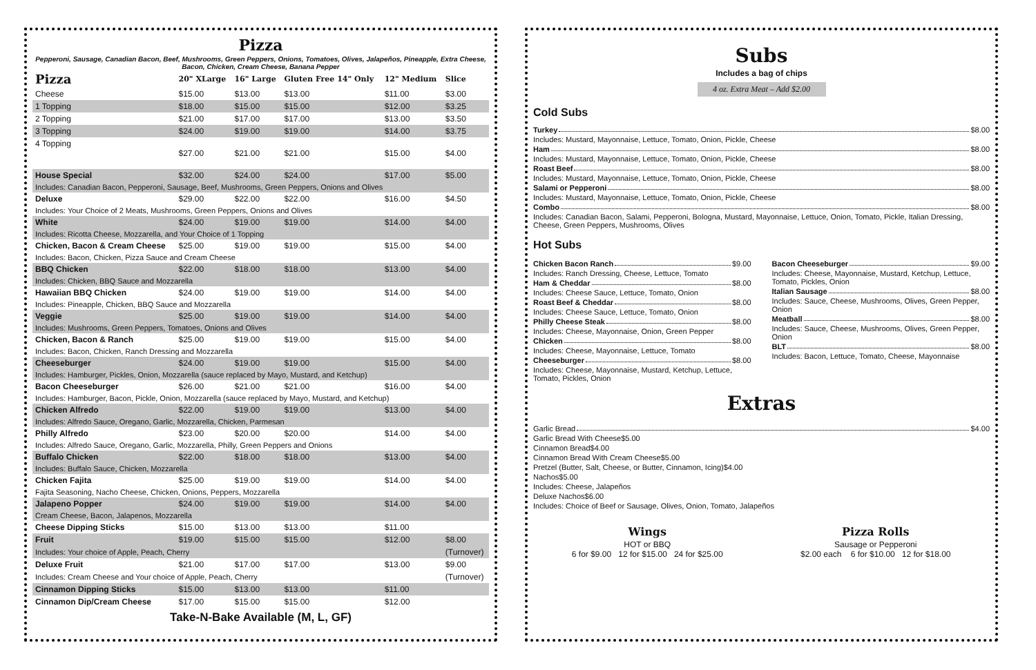Pizza
Pepperoni, Sausage, Canadian Bacon, Beef, Mushrooms, Green Peppers, Onions, Tomatoes, Olives, Jalapeños, Pineapple, Extra Cheese, Bacon, Chicken, Cream Cheese, Banana Pepper
| Pizza | 20" XLarge | 16" Large | Gluten Free 14" Only | 12" Medium | Slice |
| --- | --- | --- | --- | --- | --- |
| Cheese | $15.00 | $13.00 | $13.00 | $11.00 | $3.00 |
| 1 Topping | $18.00 | $15.00 | $15.00 | $12.00 | $3.25 |
| 2 Topping | $21.00 | $17.00 | $17.00 | $13.00 | $3.50 |
| 3 Topping | $24.00 | $19.00 | $19.00 | $14.00 | $3.75 |
| 4 Topping | $27.00 | $21.00 | $21.00 | $15.00 | $4.00 |
| House Special | $32.00 | $24.00 | $24.00 | $17.00 | $5.00 |
| Includes: Canadian Bacon, Pepperoni, Sausage, Beef, Mushrooms, Green Peppers, Onions and Olives | | | | | |
| Deluxe | $29.00 | $22.00 | $22.00 | $16.00 | $4.50 |
| Includes: Your Choice of 2 Meats, Mushrooms, Green Peppers, Onions and Olives | | | | | |
| White | $24.00 | $19.00 | $19.00 | $14.00 | $4.00 |
| Includes: Ricotta Cheese, Mozzarella, and Your Choice of 1 Topping | | | | | |
| Chicken, Bacon & Cream Cheese | $25.00 | $19.00 | $19.00 | $15.00 | $4.00 |
| Includes: Bacon, Chicken, Pizza Sauce and Cream Cheese | | | | | |
| BBQ Chicken | $22.00 | $18.00 | $18.00 | $13.00 | $4.00 |
| Includes: Chicken, BBQ Sauce and Mozzarella | | | | | |
| Hawaiian BBQ Chicken | $24.00 | $19.00 | $19.00 | $14.00 | $4.00 |
| Includes: Pineapple, Chicken, BBQ Sauce and Mozzarella | | | | | |
| Veggie | $25.00 | $19.00 | $19.00 | $14.00 | $4.00 |
| Includes: Mushrooms, Green Peppers, Tomatoes, Onions and Olives | | | | | |
| Chicken, Bacon & Ranch | $25.00 | $19.00 | $19.00 | $15.00 | $4.00 |
| Includes: Bacon, Chicken, Ranch Dressing and Mozzarella | | | | | |
| Cheeseburger | $24.00 | $19.00 | $19.00 | $15.00 | $4.00 |
| Includes: Hamburger, Pickles, Onion, Mozzarella (sauce replaced by Mayo, Mustard, and Ketchup) | | | | | |
| Bacon Cheeseburger | $26.00 | $21.00 | $21.00 | $16.00 | $4.00 |
| Includes: Hamburger, Bacon, Pickle, Onion, Mozzarella (sauce replaced by Mayo, Mustard, and Ketchup) | | | | | |
| Chicken Alfredo | $22.00 | $19.00 | $19.00 | $13.00 | $4.00 |
| Includes: Alfredo Sauce, Oregano, Garlic, Mozzarella, Chicken, Parmesan | | | | | |
| Philly Alfredo | $23.00 | $20.00 | $20.00 | $14.00 | $4.00 |
| Includes: Alfredo Sauce, Oregano, Garlic, Mozzarella, Philly, Green Peppers and Onions | | | | | |
| Buffalo Chicken | $22.00 | $18.00 | $18.00 | $13.00 | $4.00 |
| Includes: Buffalo Sauce, Chicken, Mozzarella | | | | | |
| Chicken Fajita | $25.00 | $19.00 | $19.00 | $14.00 | $4.00 |
| Fajita Seasoning, Nacho Cheese, Chicken, Onions, Peppers, Mozzarella | | | | | |
| Jalapeno Popper | $24.00 | $19.00 | $19.00 | $14.00 | $4.00 |
| Cream Cheese, Bacon, Jalapenos, Mozzarella | | | | | |
| Cheese Dipping Sticks | $15.00 | $13.00 | $13.00 | $11.00 | |
| Fruit | $19.00 | $15.00 | $15.00 | $12.00 | $8.00 |
| Includes: Your choice of Apple, Peach, Cherry | | | | | (Turnover) |
| Deluxe Fruit | $21.00 | $17.00 | $17.00 | $13.00 | $9.00 |
| Includes: Cream Cheese and Your choice of Apple, Peach, Cherry | | | | | (Turnover) |
| Cinnamon Dipping Sticks | $15.00 | $13.00 | $13.00 | $11.00 | |
| Cinnamon Dip/Cream Cheese | $17.00 | $15.00 | $15.00 | $12.00 | |
Take-N-Bake Available (M, L, GF)
Subs
Includes a bag of chips
4 oz. Extra Meat – Add $2.00
Cold Subs
Turkey $8.00
Includes: Mustard, Mayonnaise, Lettuce, Tomato, Onion, Pickle, Cheese
Ham $8.00
Includes: Mustard, Mayonnaise, Lettuce, Tomato, Onion, Pickle, Cheese
Roast Beef $8.00
Includes: Mustard, Mayonnaise, Lettuce, Tomato, Onion, Pickle, Cheese
Salami or Pepperoni $8.00
Includes: Mustard, Mayonnaise, Lettuce, Tomato, Onion, Pickle, Cheese
Combo $8.00
Includes: Canadian Bacon, Salami, Pepperoni, Bologna, Mustard, Mayonnaise, Lettuce, Onion, Tomato, Pickle, Italian Dressing, Cheese, Green Peppers, Mushrooms, Olives
Hot Subs
Chicken Bacon Ranch $9.00
Includes: Ranch Dressing, Cheese, Lettuce, Tomato
Ham & Cheddar $8.00
Includes: Cheese Sauce, Lettuce, Tomato, Onion
Roast Beef & Cheddar $8.00
Includes: Cheese Sauce, Lettuce, Tomato, Onion
Philly Cheese Steak $8.00
Includes: Cheese, Mayonnaise, Onion, Green Pepper
Chicken $8.00
Includes: Cheese, Mayonnaise, Lettuce, Tomato
Cheeseburger $8.00
Includes: Cheese, Mayonnaise, Mustard, Ketchup, Lettuce, Tomato, Pickles, Onion
Bacon Cheeseburger $9.00
Includes: Cheese, Mayonnaise, Mustard, Ketchup, Lettuce, Tomato, Pickles, Onion
Italian Sausage $8.00
Includes: Sauce, Cheese, Mushrooms, Olives, Green Pepper, Onion
Meatball $8.00
Includes: Sauce, Cheese, Mushrooms, Olives, Green Pepper, Onion
BLT $8.00
Includes: Bacon, Lettuce, Tomato, Cheese, Mayonnaise
Extras
Garlic Bread $4.00
Garlic Bread With Cheese $5.00
Cinnamon Bread $4.00
Cinnamon Bread With Cream Cheese $5.00
Pretzel (Butter, Salt, Cheese, or Butter, Cinnamon, Icing) $4.00
Nachos $5.00
Includes: Cheese, Jalapeños
Deluxe Nachos $6.00
Includes: Choice of Beef or Sausage, Olives, Onion, Tomato, Jalapeños
Wings
HOT or BBQ
6 for $9.00 12 for $15.00 24 for $25.00
Pizza Rolls
Sausage or Pepperoni
$2.00 each 6 for $10.00 12 for $18.00